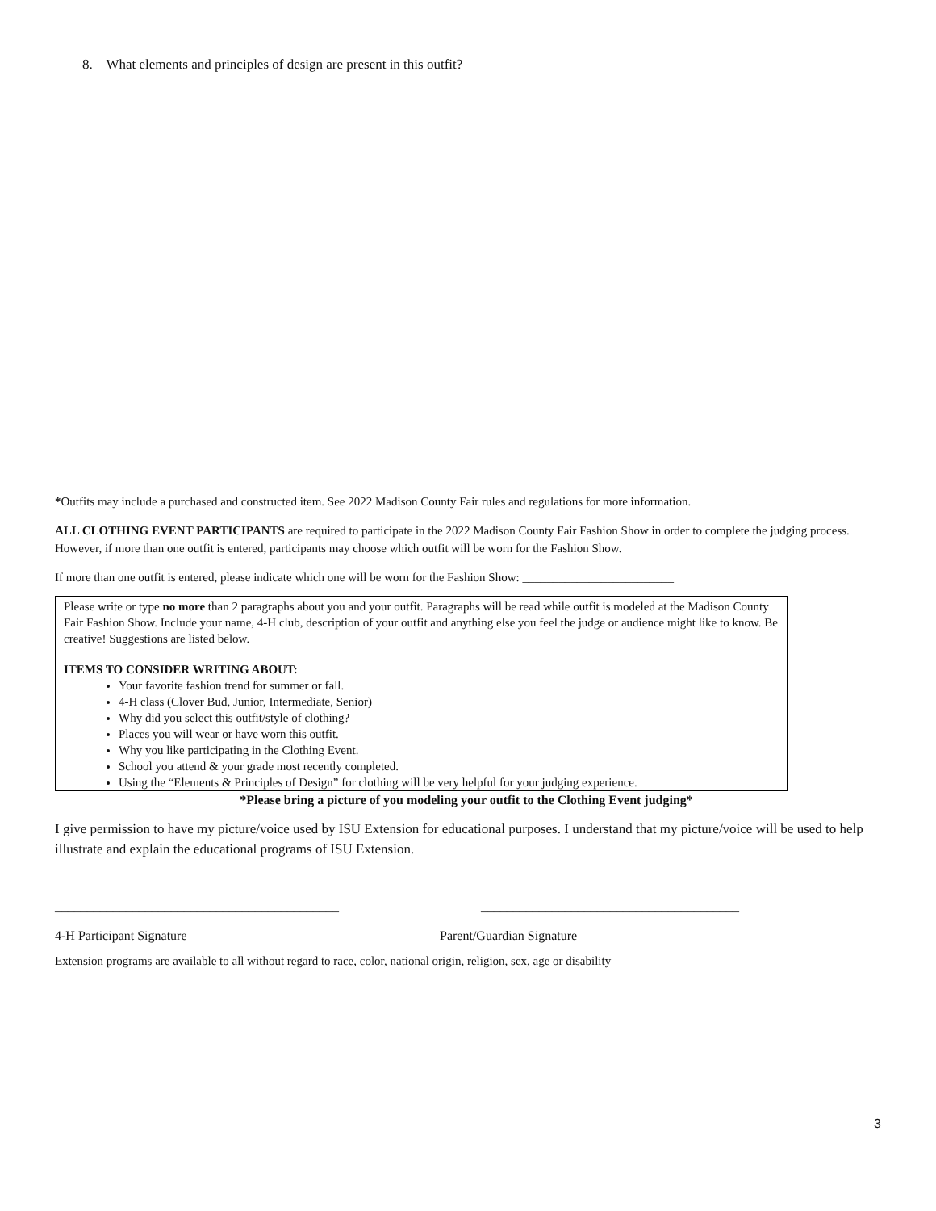8. What elements and principles of design are present in this outfit?
*Outfits may include a purchased and constructed item. See 2022 Madison County Fair rules and regulations for more information.
ALL CLOTHING EVENT PARTICIPANTS are required to participate in the 2022 Madison County Fair Fashion Show in order to complete the judging process. However, if more than one outfit is entered, participants may choose which outfit will be worn for the Fashion Show.
If more than one outfit is entered, please indicate which one will be worn for the Fashion Show: _________________________
Please write or type no more than 2 paragraphs about you and your outfit. Paragraphs will be read while outfit is modeled at the Madison County Fair Fashion Show. Include your name, 4-H club, description of your outfit and anything else you feel the judge or audience might like to know. Be creative! Suggestions are listed below.
ITEMS TO CONSIDER WRITING ABOUT:
Your favorite fashion trend for summer or fall.
4-H class (Clover Bud, Junior, Intermediate, Senior)
Why did you select this outfit/style of clothing?
Places you will wear or have worn this outfit.
Why you like participating in the Clothing Event.
School you attend & your grade most recently completed.
Using the “Elements & Principles of Design” for clothing will be very helpful for your judging experience.
*Please bring a picture of you modeling your outfit to the Clothing Event judging*
I give permission to have my picture/voice used by ISU Extension for educational purposes. I understand that my picture/voice will be used to help illustrate and explain the educational programs of ISU Extension.
____________________________________________ ________________________________________
4-H Participant Signature Parent/Guardian Signature
Extension programs are available to all without regard to race, color, national origin, religion, sex, age or disability
3